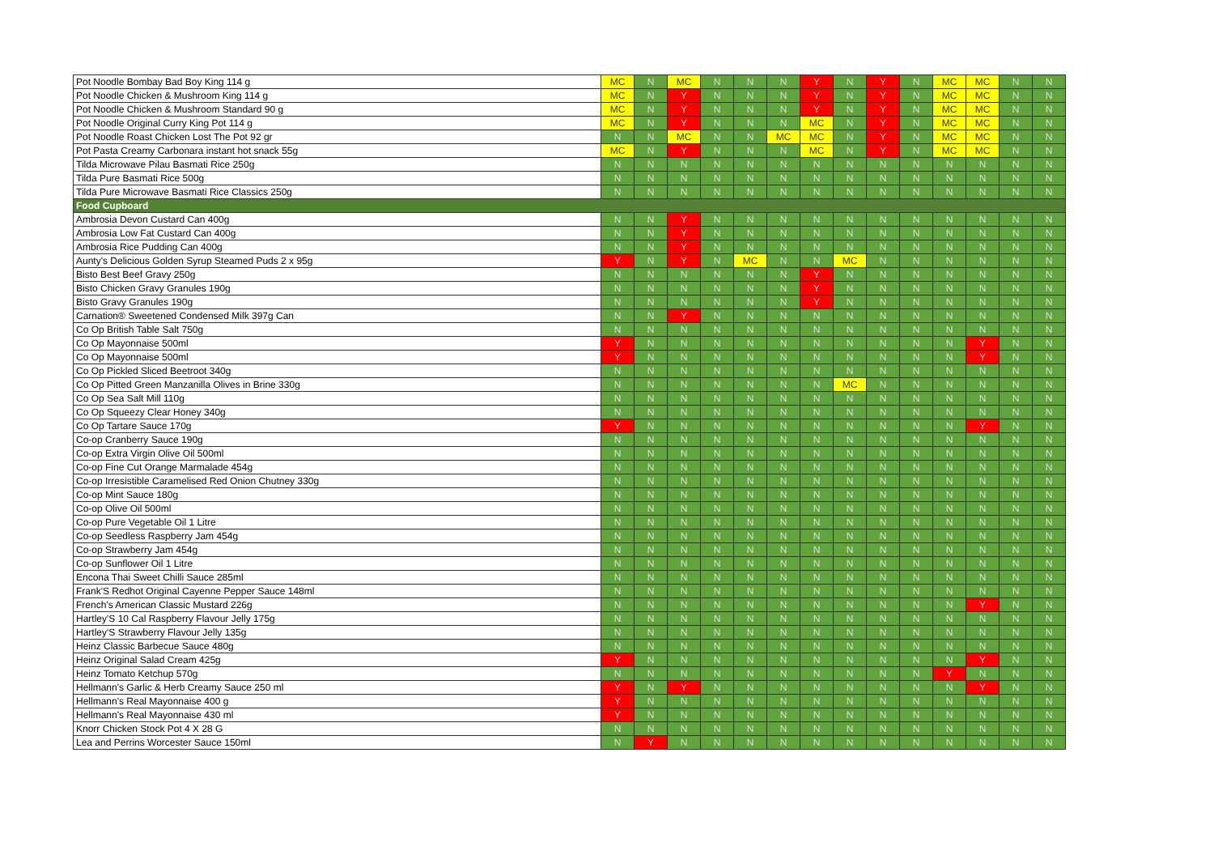| Pot Noodle Bombay Bad Boy King 114 g | MC | N | MC | N | N | N | Y | N | Y | N | MC | MC | N | N |
| Pot Noodle Chicken & Mushroom King 114 g | MC | N | Y | N | N | N | Y | N | Y | N | MC | MC | N | N |
| Pot Noodle Chicken & Mushroom Standard 90 g | MC | N | Y | N | N | N | Y | N | Y | N | MC | MC | N | N |
| Pot Noodle Original Curry King Pot 114 g | MC | N | Y | N | N | N | MC | N | Y | N | MC | MC | N | N |
| Pot Noodle Roast Chicken Lost The Pot 92 gr | N | N | MC | N | N | MC | MC | N | Y | N | MC | MC | N | N |
| Pot Pasta Creamy Carbonara instant hot snack 55g | MC | N | Y | N | N | N | MC | N | Y | N | MC | MC | N | N |
| Tilda Microwave Pilau Basmati Rice 250g | N | N | N | N | N | N | N | N | N | N | N | N | N | N |
| Tilda Pure Basmati Rice 500g | N | N | N | N | N | N | N | N | N | N | N | N | N | N |
| Tilda Pure Microwave Basmati Rice Classics 250g | N | N | N | N | N | N | N | N | N | N | N | N | N | N |
| Food Cupboard | | | | | | | | | | | | | | |
| Ambrosia Devon Custard Can 400g | N | N | Y | N | N | N | N | N | N | N | N | N | N | N |
| Ambrosia Low Fat Custard Can 400g | N | N | Y | N | N | N | N | N | N | N | N | N | N | N |
| Ambrosia Rice Pudding Can 400g | N | N | Y | N | N | N | N | N | N | N | N | N | N | N |
| Aunty's Delicious Golden Syrup Steamed Puds 2 x 95g | Y | N | Y | N | MC | N | N | MC | N | N | N | N | N | N |
| Bisto Best Beef Gravy 250g | N | N | N | N | N | N | Y | N | N | N | N | N | N | N |
| Bisto Chicken Gravy Granules 190g | N | N | N | N | N | N | Y | N | N | N | N | N | N | N |
| Bisto Gravy Granules 190g | N | N | N | N | N | N | Y | N | N | N | N | N | N | N |
| Carnation® Sweetened Condensed Milk 397g Can | N | N | Y | N | N | N | N | N | N | N | N | N | N | N |
| Co Op British Table Salt 750g | N | N | N | N | N | N | N | N | N | N | N | N | N | N |
| Co Op Mayonnaise 500ml | Y | N | N | N | N | N | N | N | N | N | N | Y | N | N |
| Co Op Mayonnaise 500ml | Y | N | N | N | N | N | N | N | N | N | N | Y | N | N |
| Co Op Pickled Sliced Beetroot 340g | N | N | N | N | N | N | N | N | N | N | N | N | N | N |
| Co Op Pitted Green Manzanilla Olives in Brine 330g | N | N | N | N | N | N | N | MC | N | N | N | N | N | N |
| Co Op Sea Salt Mill 110g | N | N | N | N | N | N | N | N | N | N | N | N | N | N |
| Co Op Squeezy Clear Honey 340g | N | N | N | N | N | N | N | N | N | N | N | N | N | N |
| Co Op Tartare Sauce 170g | Y | N | N | N | N | N | N | N | N | N | N | Y | N | N |
| Co-op Cranberry Sauce 190g | N | N | N | N | N | N | N | N | N | N | N | N | N | N |
| Co-op Extra Virgin Olive Oil 500ml | N | N | N | N | N | N | N | N | N | N | N | N | N | N |
| Co-op Fine Cut Orange Marmalade 454g | N | N | N | N | N | N | N | N | N | N | N | N | N | N |
| Co-op Irresistible Caramelised Red Onion Chutney 330g | N | N | N | N | N | N | N | N | N | N | N | N | N | N |
| Co-op Mint Sauce 180g | N | N | N | N | N | N | N | N | N | N | N | N | N | N |
| Co-op Olive Oil 500ml | N | N | N | N | N | N | N | N | N | N | N | N | N | N |
| Co-op Pure Vegetable Oil 1 Litre | N | N | N | N | N | N | N | N | N | N | N | N | N | N |
| Co-op Seedless Raspberry Jam 454g | N | N | N | N | N | N | N | N | N | N | N | N | N | N |
| Co-op Strawberry Jam 454g | N | N | N | N | N | N | N | N | N | N | N | N | N | N |
| Co-op Sunflower Oil 1 Litre | N | N | N | N | N | N | N | N | N | N | N | N | N | N |
| Encona Thai Sweet Chilli Sauce 285ml | N | N | N | N | N | N | N | N | N | N | N | N | N | N |
| Frank'S Redhot Original Cayenne Pepper Sauce 148ml | N | N | N | N | N | N | N | N | N | N | N | N | N | N |
| French's American Classic Mustard 226g | N | N | N | N | N | N | N | N | N | N | N | Y | N | N |
| Hartley'S 10 Cal Raspberry Flavour Jelly 175g | N | N | N | N | N | N | N | N | N | N | N | N | N | N |
| Hartley'S Strawberry Flavour Jelly 135g | N | N | N | N | N | N | N | N | N | N | N | N | N | N |
| Heinz Classic Barbecue Sauce 480g | N | N | N | N | N | N | N | N | N | N | N | N | N | N |
| Heinz Original Salad Cream 425g | Y | N | N | N | N | N | N | N | N | N | N | Y | N | N |
| Heinz Tomato Ketchup 570g | N | N | N | N | N | N | N | N | N | N | Y | N | N | N |
| Hellmann's Garlic & Herb Creamy Sauce 250 ml | Y | N | Y | N | N | N | N | N | N | N | N | Y | N | N |
| Hellmann's Real Mayonnaise 400 g | Y | N | N | N | N | N | N | N | N | N | N | N | N | N |
| Hellmann's Real Mayonnaise 430 ml | Y | N | N | N | N | N | N | N | N | N | N | N | N | N |
| Knorr Chicken Stock Pot 4 X 28 G | N | N | N | N | N | N | N | N | N | N | N | N | N | N |
| Lea and Perrins Worcester Sauce 150ml | N | Y | N | N | N | N | N | N | N | N | N | N | N | N |